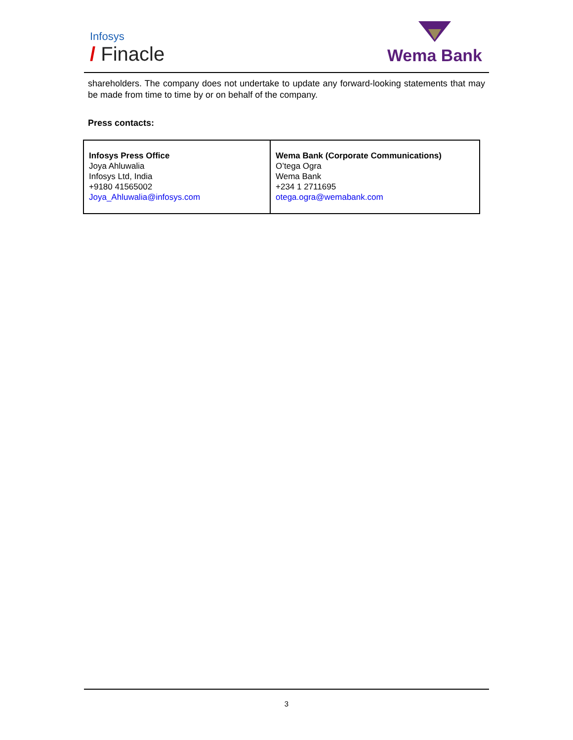Infosys
/ Finacle
Wema Bank
shareholders. The company does not undertake to update any forward-looking statements that may be made from time to time by or on behalf of the company.
Press contacts:
| Infosys Press Office Joya Ahluwalia Infosys Ltd, India +9180 41565002 Joya_Ahluwalia@infosys.com | Wema Bank (Corporate Communications) O’tega Ogra Wema Bank +234 1 2711695 otega.ogra@wemabank.com |
3